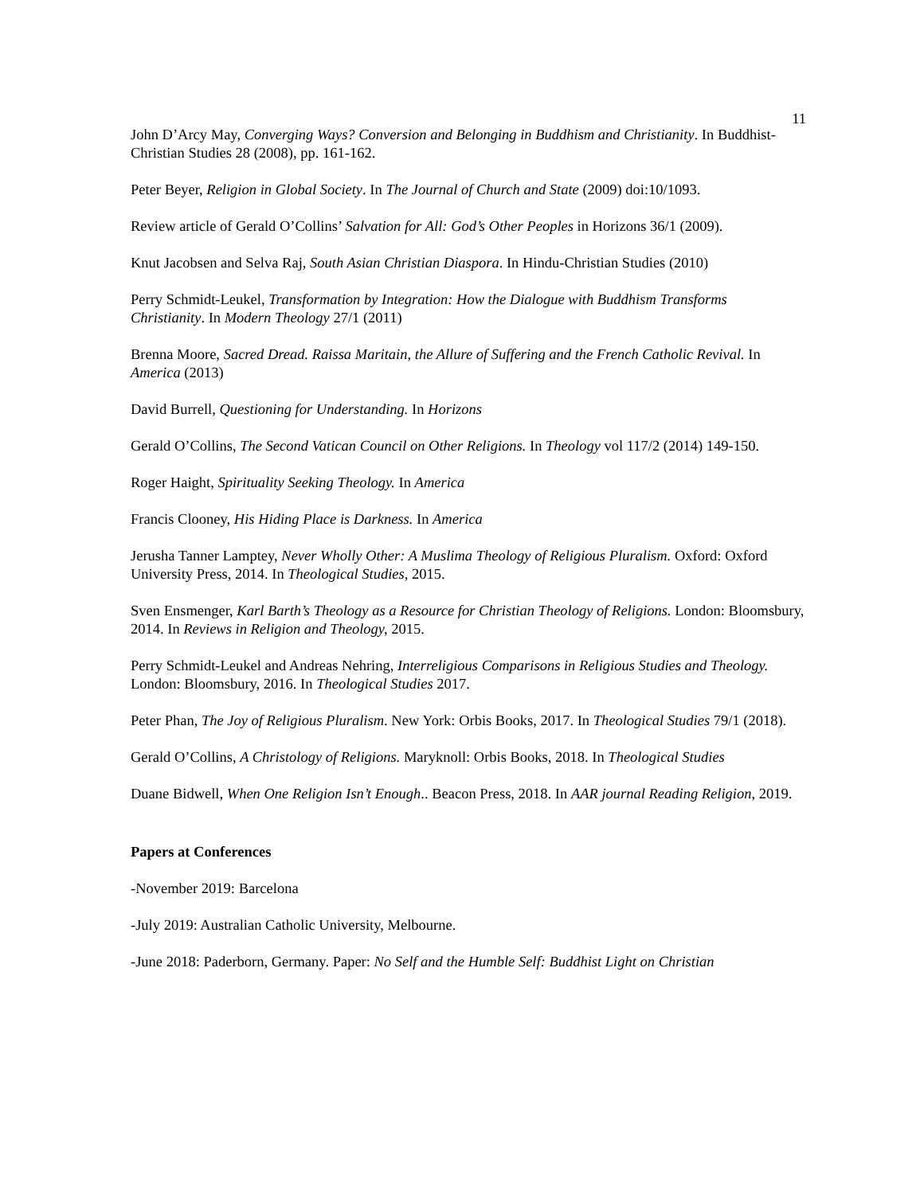11
John D’Arcy May, Converging Ways? Conversion and Belonging in Buddhism and Christianity. In Buddhist-Christian Studies 28 (2008), pp. 161-162.
Peter Beyer, Religion in Global Society. In The Journal of Church and State (2009) doi:10/1093.
Review article of Gerald O’Collins’ Salvation for All: God’s Other Peoples in Horizons 36/1 (2009).
Knut Jacobsen and Selva Raj, South Asian Christian Diaspora. In Hindu-Christian Studies (2010)
Perry Schmidt-Leukel, Transformation by Integration: How the Dialogue with Buddhism Transforms Christianity. In Modern Theology 27/1 (2011)
Brenna Moore, Sacred Dread. Raissa Maritain, the Allure of Suffering and the French Catholic Revival. In America (2013)
David Burrell, Questioning for Understanding. In Horizons
Gerald O’Collins, The Second Vatican Council on Other Religions. In Theology vol 117/2 (2014) 149-150.
Roger Haight, Spirituality Seeking Theology. In America
Francis Clooney, His Hiding Place is Darkness. In America
Jerusha Tanner Lamptey, Never Wholly Other: A Muslima Theology of Religious Pluralism. Oxford: Oxford University Press, 2014. In Theological Studies, 2015.
Sven Ensmenger, Karl Barth’s Theology as a Resource for Christian Theology of Religions. London: Bloomsbury, 2014. In Reviews in Religion and Theology, 2015.
Perry Schmidt-Leukel and Andreas Nehring, Interreligious Comparisons in Religious Studies and Theology. London: Bloomsbury, 2016. In Theological Studies 2017.
Peter Phan, The Joy of Religious Pluralism. New York: Orbis Books, 2017. In Theological Studies 79/1 (2018).
Gerald O’Collins, A Christology of Religions. Maryknoll: Orbis Books, 2018. In Theological Studies
Duane Bidwell, When One Religion Isn’t Enough.. Beacon Press, 2018. In AAR journal Reading Religion, 2019.
Papers at Conferences
-November 2019: Barcelona
-July 2019: Australian Catholic University, Melbourne.
-June 2018: Paderborn, Germany. Paper: No Self and the Humble Self: Buddhist Light on Christian